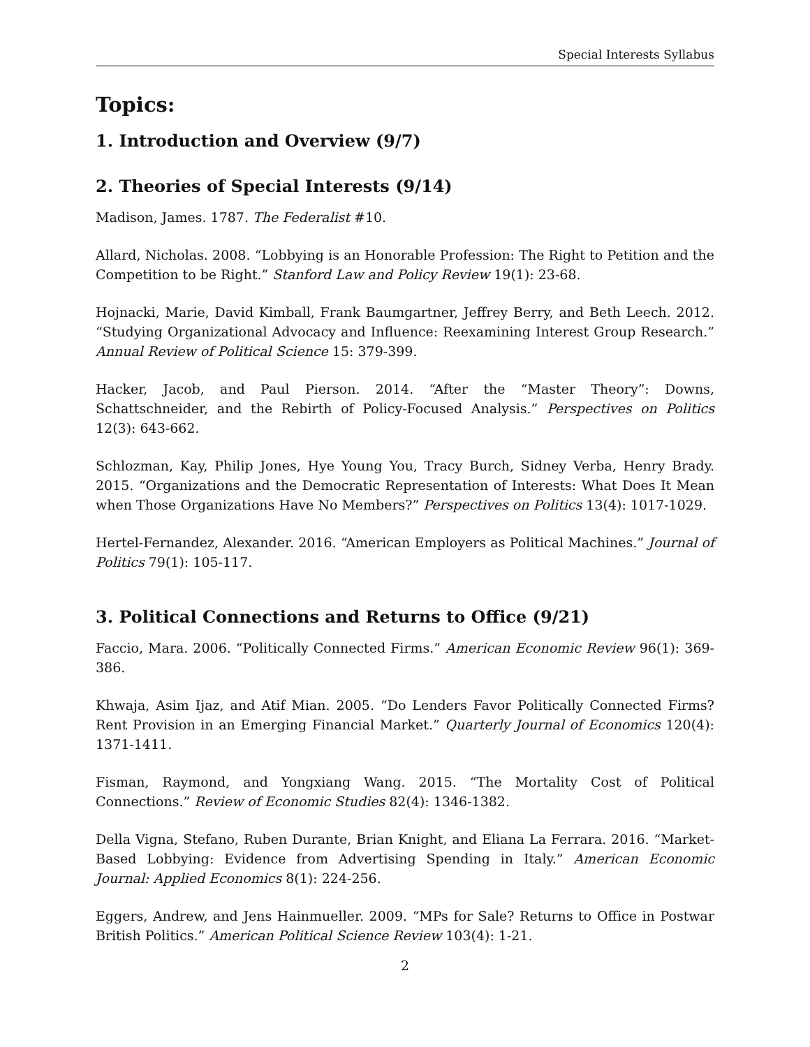Special Interests Syllabus
Topics:
1. Introduction and Overview (9/7)
2. Theories of Special Interests (9/14)
Madison, James. 1787. The Federalist #10.
Allard, Nicholas. 2008. “Lobbying is an Honorable Profession: The Right to Petition and the Competition to be Right.” Stanford Law and Policy Review 19(1): 23-68.
Hojnacki, Marie, David Kimball, Frank Baumgartner, Jeffrey Berry, and Beth Leech. 2012. “Studying Organizational Advocacy and Influence: Reexamining Interest Group Research.” Annual Review of Political Science 15: 379-399.
Hacker, Jacob, and Paul Pierson. 2014. “After the “Master Theory”: Downs, Schattschneider, and the Rebirth of Policy-Focused Analysis.” Perspectives on Politics 12(3): 643-662.
Schlozman, Kay, Philip Jones, Hye Young You, Tracy Burch, Sidney Verba, Henry Brady. 2015. “Organizations and the Democratic Representation of Interests: What Does It Mean when Those Organizations Have No Members?” Perspectives on Politics 13(4): 1017-1029.
Hertel-Fernandez, Alexander. 2016. “American Employers as Political Machines.” Journal of Politics 79(1): 105-117.
3. Political Connections and Returns to Office (9/21)
Faccio, Mara. 2006. “Politically Connected Firms.” American Economic Review 96(1): 369-386.
Khwaja, Asim Ijaz, and Atif Mian. 2005. “Do Lenders Favor Politically Connected Firms? Rent Provision in an Emerging Financial Market.” Quarterly Journal of Economics 120(4): 1371-1411.
Fisman, Raymond, and Yongxiang Wang. 2015. “The Mortality Cost of Political Connections.” Review of Economic Studies 82(4): 1346-1382.
Della Vigna, Stefano, Ruben Durante, Brian Knight, and Eliana La Ferrara. 2016. “Market-Based Lobbying: Evidence from Advertising Spending in Italy.” American Economic Journal: Applied Economics 8(1): 224-256.
Eggers, Andrew, and Jens Hainmueller. 2009. “MPs for Sale? Returns to Office in Postwar British Politics.” American Political Science Review 103(4): 1-21.
2